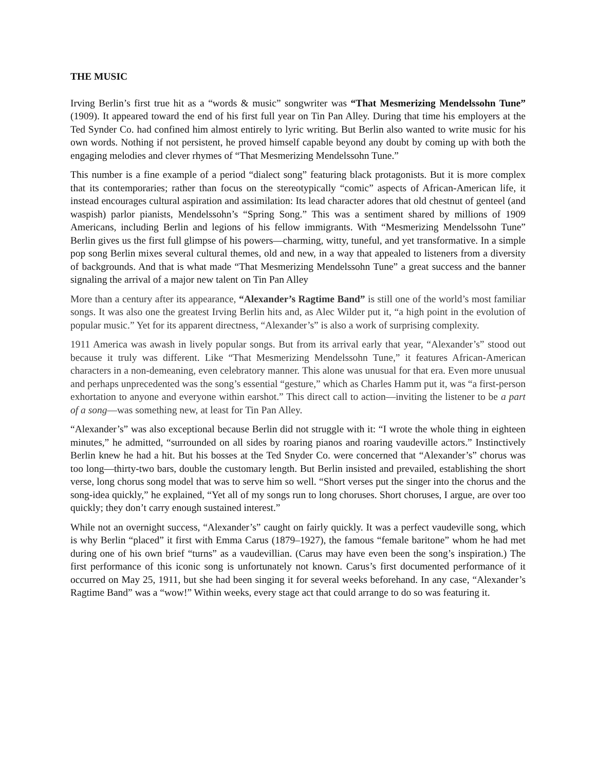THE MUSIC
Irving Berlin’s first true hit as a “words & music” songwriter was “That Mesmerizing Mendelssohn Tune” (1909). It appeared toward the end of his first full year on Tin Pan Alley. During that time his employers at the Ted Synder Co. had confined him almost entirely to lyric writing. But Berlin also wanted to write music for his own words. Nothing if not persistent, he proved himself capable beyond any doubt by coming up with both the engaging melodies and clever rhymes of “That Mesmerizing Mendelssohn Tune.”
This number is a fine example of a period “dialect song” featuring black protagonists. But it is more complex that its contemporaries; rather than focus on the stereotypically “comic” aspects of African-American life, it instead encourages cultural aspiration and assimilation: Its lead character adores that old chestnut of genteel (and waspish) parlor pianists, Mendelssohn’s “Spring Song.” This was a sentiment shared by millions of 1909 Americans, including Berlin and legions of his fellow immigrants. With “Mesmerizing Mendelssohn Tune” Berlin gives us the first full glimpse of his powers—charming, witty, tuneful, and yet transformative. In a simple pop song Berlin mixes several cultural themes, old and new, in a way that appealed to listeners from a diversity of backgrounds. And that is what made “That Mesmerizing Mendelssohn Tune” a great success and the banner signaling the arrival of a major new talent on Tin Pan Alley
More than a century after its appearance, “Alexander’s Ragtime Band” is still one of the world’s most familiar songs. It was also one the greatest Irving Berlin hits and, as Alec Wilder put it, “a high point in the evolution of popular music.” Yet for its apparent directness, “Alexander’s” is also a work of surprising complexity.
1911 America was awash in lively popular songs. But from its arrival early that year, “Alexander’s” stood out because it truly was different. Like “That Mesmerizing Mendelssohn Tune,” it features African-American characters in a non-demeaning, even celebratory manner. This alone was unusual for that era. Even more unusual and perhaps unprecedented was the song’s essential “gesture,” which as Charles Hamm put it, was “a first-person exhortation to anyone and everyone within earshot.” This direct call to action—inviting the listener to be a part of a song—was something new, at least for Tin Pan Alley.
“Alexander’s” was also exceptional because Berlin did not struggle with it: “I wrote the whole thing in eighteen minutes,” he admitted, “surrounded on all sides by roaring pianos and roaring vaudeville actors.” Instinctively Berlin knew he had a hit. But his bosses at the Ted Snyder Co. were concerned that “Alexander’s” chorus was too long—thirty-two bars, double the customary length. But Berlin insisted and prevailed, establishing the short verse, long chorus song model that was to serve him so well. “Short verses put the singer into the chorus and the song-idea quickly,” he explained, “Yet all of my songs run to long choruses. Short choruses, I argue, are over too quickly; they don’t carry enough sustained interest.”
While not an overnight success, “Alexander’s” caught on fairly quickly. It was a perfect vaudeville song, which is why Berlin “placed” it first with Emma Carus (1879–1927), the famous “female baritone” whom he had met during one of his own brief “turns” as a vaudevillian. (Carus may have even been the song’s inspiration.) The first performance of this iconic song is unfortunately not known. Carus’s first documented performance of it occurred on May 25, 1911, but she had been singing it for several weeks beforehand. In any case, “Alexander’s Ragtime Band” was a “wow!” Within weeks, every stage act that could arrange to do so was featuring it.